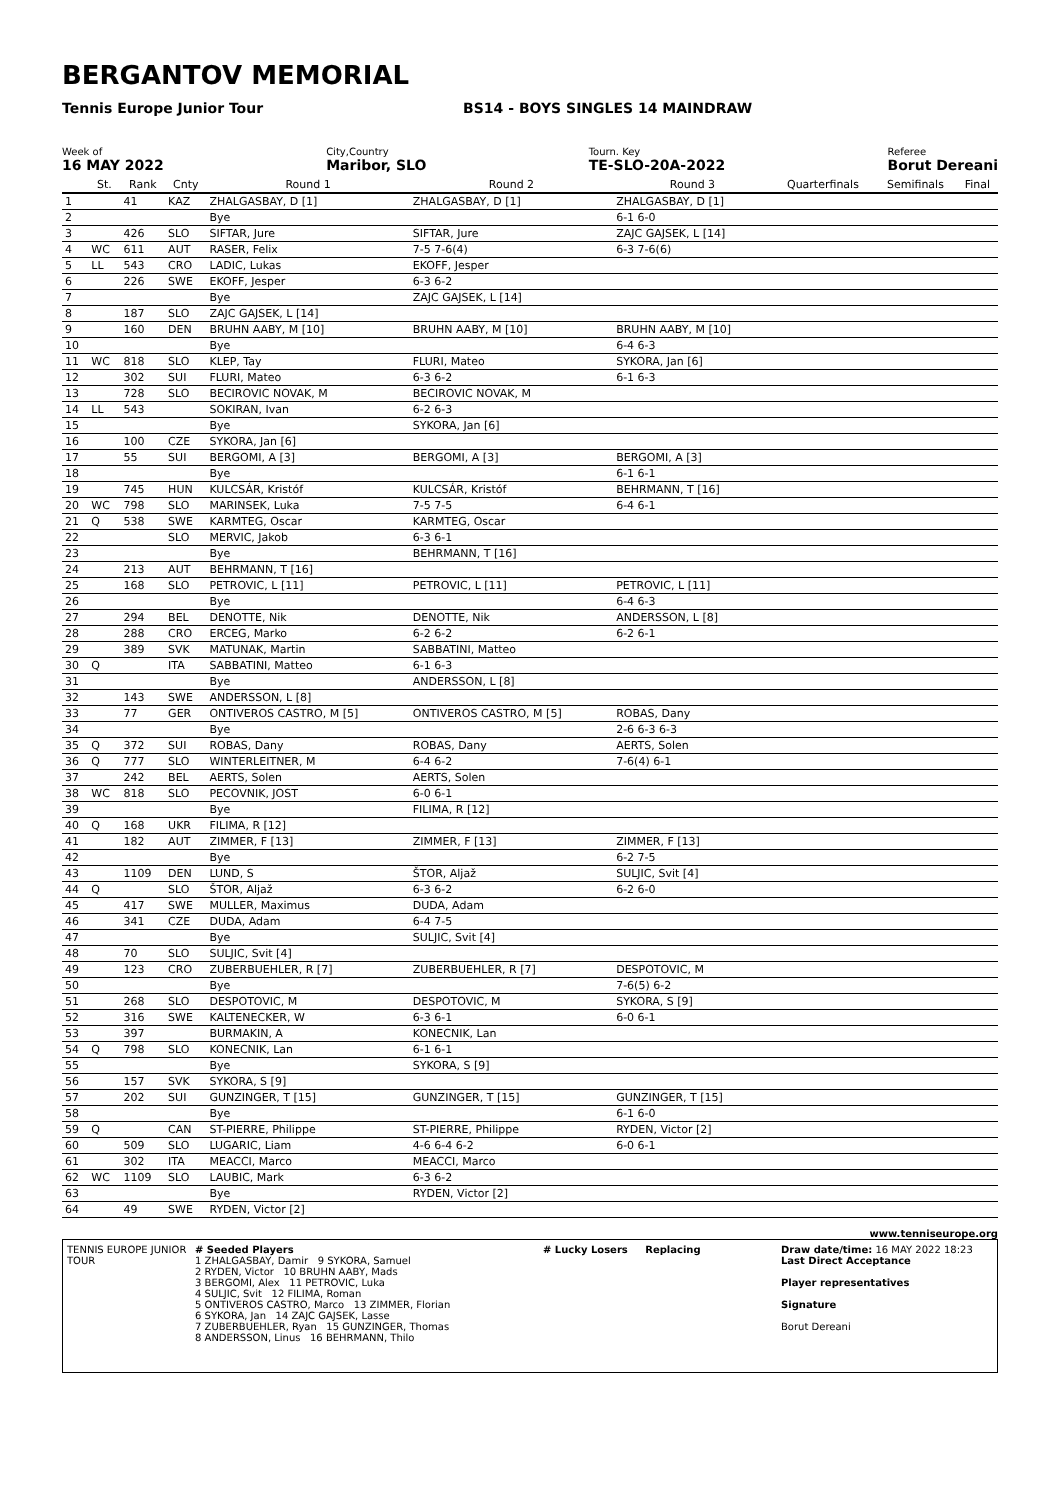BERGANTOV MEMORIAL
Tennis Europe Junior Tour BS14 - BOYS SINGLES 14 MAINDRAW
Week of
16 MAY 2022
City,Country
Maribor, SLO
Tourn. Key
TE-SLO-20A-2022
Referee
Borut Dereani
| | St. | Rank | Cnty | Round 1 | Round 2 | Round 3 | Quarterfinals | Semifinals | Final |
| --- | --- | --- | --- | --- | --- | --- | --- | --- | --- |
| 1 | | 41 | KAZ | ZHALGASBAY, D [1] | ZHALGASBAY, D [1] | ZHALGASBAY, D [1] | | | |
| 2 | | | | Bye | | 6-1 6-0 | | | |
| 3 | | 426 | SLO | SIFTAR, Jure | SIFTAR, Jure | ZAJC GAJSEK, L [14] | | | |
| 4 | WC | 611 | AUT | RASER, Felix | 7-5 7-6(4) | 6-3 7-6(6) | | | |
| 5 | LL | 543 | CRO | LADIC, Lukas | EKOFF, Jesper | | | | |
| 6 | | 226 | SWE | EKOFF, Jesper | 6-3 6-2 | | | | |
| 7 | | | | Bye | ZAJC GAJSEK, L [14] | | | | |
| 8 | | 187 | SLO | ZAJC GAJSEK, L [14] | | | | | |
| 9 | | 160 | DEN | BRUHN AABY, M [10] | BRUHN AABY, M [10] | BRUHN AABY, M [10] | | | |
| 10 | | | | Bye | | 6-4 6-3 | | | |
| 11 | WC | 818 | SLO | KLEP, Tay | FLURI, Mateo | SYKORA, Jan [6] | | | |
| 12 | | 302 | SUI | FLURI, Mateo | 6-3 6-2 | 6-1 6-3 | | | |
| 13 | | 728 | SLO | BECIROVIC NOVAK, M | BECIROVIC NOVAK, M | | | | |
| 14 | LL | 543 | | SOKIRAN, Ivan | 6-2 6-3 | | | | |
| 15 | | | | Bye | SYKORA, Jan [6] | | | | |
| 16 | | 100 | CZE | SYKORA, Jan [6] | | | | | |
| 17 | | 55 | SUI | BERGOMI, A [3] | BERGOMI, A [3] | BERGOMI, A [3] | | | |
| 18 | | | | Bye | | 6-1 6-1 | | | |
| 19 | | 745 | HUN | KULCSÁR, Kristóf | KULCSÁR, Kristóf | BEHRMANN, T [16] | | | |
| 20 | WC | 798 | SLO | MARINSEK, Luka | 7-5 7-5 | 6-4 6-1 | | | |
| 21 | Q | 538 | SWE | KARMTEG, Oscar | KARMTEG, Oscar | | | | |
| 22 | | | SLO | MERVIC, Jakob | 6-3 6-1 | | | | |
| 23 | | | | Bye | BEHRMANN, T [16] | | | | |
| 24 | | 213 | AUT | BEHRMANN, T [16] | | | | | |
| 25 | | 168 | SLO | PETROVIC, L [11] | PETROVIC, L [11] | PETROVIC, L [11] | | | |
| 26 | | | | Bye | | 6-4 6-3 | | | |
| 27 | | 294 | BEL | DENOTTE, Nik | DENOTTE, Nik | ANDERSSON, L [8] | | | |
| 28 | | 288 | CRO | ERCEG, Marko | 6-2 6-2 | 6-2 6-1 | | | |
| 29 | | 389 | SVK | MATUNAK, Martin | SABBATINI, Matteo | | | | |
| 30 | Q | | ITA | SABBATINI, Matteo | 6-1 6-3 | | | | |
| 31 | | | | Bye | ANDERSSON, L [8] | | | | |
| 32 | | 143 | SWE | ANDERSSON, L [8] | | | | | |
| 33 | | 77 | GER | ONTIVEROS CASTRO, M [5] | ONTIVEROS CASTRO, M [5] | ROBAS, Dany | | | |
| 34 | | | | Bye | | 2-6 6-3 6-3 | | | |
| 35 | Q | 372 | SUI | ROBAS, Dany | ROBAS, Dany | AERTS, Solen | | | |
| 36 | Q | 777 | SLO | WINTERLEITNER, M | 6-4 6-2 | 7-6(4) 6-1 | | | |
| 37 | | 242 | BEL | AERTS, Solen | AERTS, Solen | | | | |
| 38 | WC | 818 | SLO | PECOVNIK, JOST | 6-0 6-1 | | | | |
| 39 | | | | Bye | FILIMA, R [12] | | | | |
| 40 | Q | 168 | UKR | FILIMA, R [12] | | | | | |
| 41 | | 182 | AUT | ZIMMER, F [13] | ZIMMER, F [13] | ZIMMER, F [13] | | | |
| 42 | | | | Bye | | 6-2 7-5 | | | |
| 43 | | 1109 | DEN | LUND, S | ŠTOR, Aljaž | SULJIC, Svit [4] | | | |
| 44 | Q | | SLO | ŠTOR, Aljaž | 6-3 6-2 | 6-2 6-0 | | | |
| 45 | | 417 | SWE | MULLER, Maximus | DUDA, Adam | | | | |
| 46 | | 341 | CZE | DUDA, Adam | 6-4 7-5 | | | | |
| 47 | | | | Bye | SULJIC, Svit [4] | | | | |
| 48 | | 70 | SLO | SULJIC, Svit [4] | | | | | |
| 49 | | 123 | CRO | ZUBERBUEHLER, R [7] | ZUBERBUEHLER, R [7] | DESPOTOVIC, M | | | |
| 50 | | | | Bye | | 7-6(5) 6-2 | | | |
| 51 | | 268 | SLO | DESPOTOVIC, M | DESPOTOVIC, M | SYKORA, S [9] | | | |
| 52 | | 316 | SWE | KALTENECKER, W | 6-3 6-1 | 6-0 6-1 | | | |
| 53 | | 397 | | BURMAKIN, A | KONECNIK, Lan | | | | |
| 54 | Q | 798 | SLO | KONECNIK, Lan | 6-1 6-1 | | | | |
| 55 | | | | Bye | SYKORA, S [9] | | | | |
| 56 | | 157 | SVK | SYKORA, S [9] | | | | | |
| 57 | | 202 | SUI | GUNZINGER, T [15] | GUNZINGER, T [15] | GUNZINGER, T [15] | | | |
| 58 | | | | Bye | | 6-1 6-0 | | | |
| 59 | Q | | CAN | ST-PIERRE, Philippe | ST-PIERRE, Philippe | RYDEN, Victor [2] | | | |
| 60 | | 509 | SLO | LUGARIC, Liam | 4-6 6-4 6-2 | 6-0 6-1 | | | |
| 61 | | 302 | ITA | MEACCI, Marco | MEACCI, Marco | | | | |
| 62 | WC | 1109 | SLO | LAUBIC, Mark | 6-3 6-2 | | | | |
| 63 | | | | Bye | RYDEN, Victor [2] | | | | |
| 64 | | 49 | SWE | RYDEN, Victor [2] | | | | | |
www.tenniseurope.org
TENNIS EUROPE JUNIOR TOUR
# Seeded Players
1 ZHALGASBAY, Damir 9 SYKORA, Samuel
2 RYDEN, Victor 10 BRUHN AABY, Mads
3 BERGOMI, Alex 11 PETROVIC, Luka
4 SULJIC, Svit 12 FILIMA, Roman
5 ONTIVEROS CASTRO, Marco 13 ZIMMER, Florian
6 SYKORA, Jan 14 ZAJC GAJSEK, Lasse
7 ZUBERBUEHLER, Ryan 15 GUNZINGER, Thomas
8 ANDERSSON, Linus 16 BEHRMANN, Thilo
# Lucky Losers Replacing Draw date/time: 16 MAY 2022 18:23
Last Direct Acceptance
Player representatives
Signature
Borut Dereani